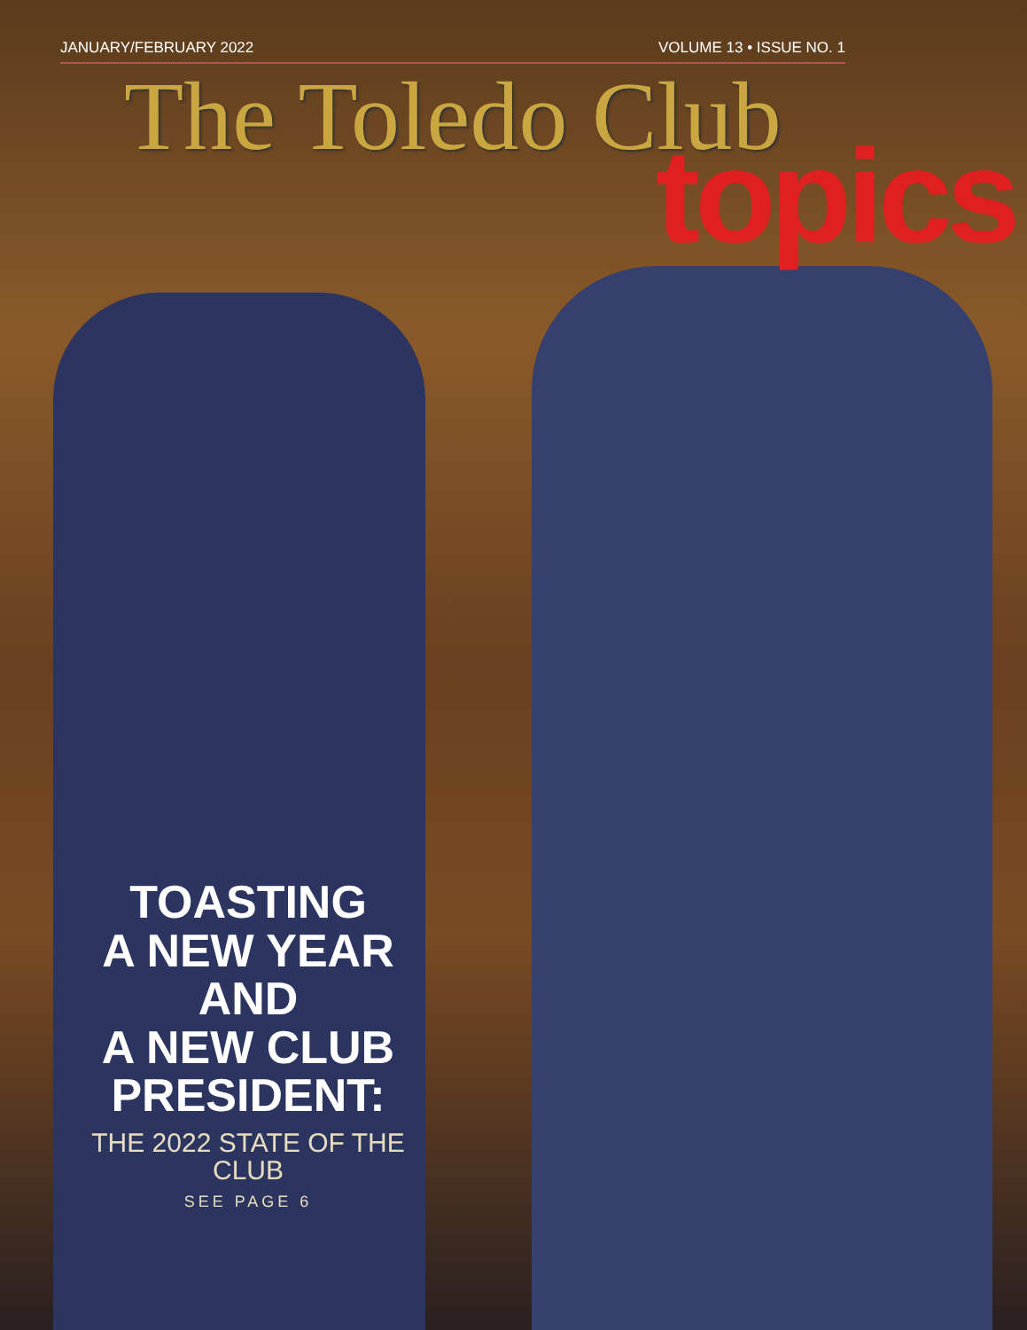JANUARY/FEBRUARY 2022 VOLUME 13 • ISSUE NO. 1
The Toledo Club
topics
TOASTING
A NEW YEAR AND
A NEW CLUB PRESIDENT:
THE 2022 STATE OF THE CLUB
SEE PAGE 6